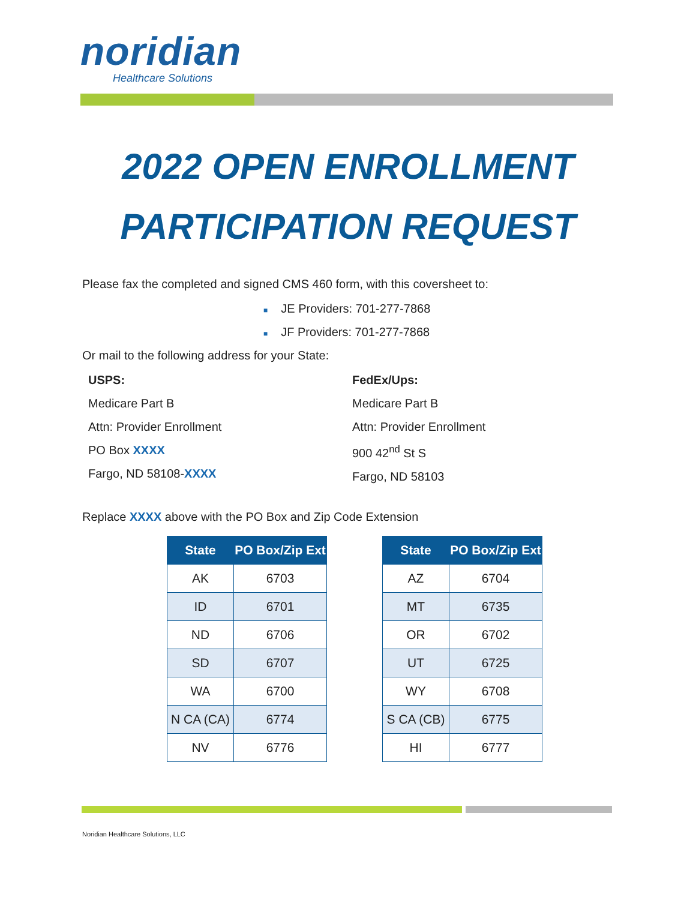noridian
Healthcare Solutions
2022 OPEN ENROLLMENT
PARTICIPATION REQUEST
Please fax the completed and signed CMS 460 form, with this coversheet to:
■ JE Providers: 701-277-7868
■ JF Providers: 701-277-7868
Or mail to the following address for your State:
USPS:
Medicare Part B
Attn: Provider Enrollment
PO Box XXXX
Fargo, ND 58108-XXXX
FedEx/Ups:
Medicare Part B
Attn: Provider Enrollment
900 42<sup>nd</sup> St S
Fargo, ND 58103
Replace XXXX above with the PO Box and Zip Code Extension
| State | PO Box/Zip Ext |
| --- | --- |
| AK | 6703 |
| ID | 6701 |
| ND | 6706 |
| SD | 6707 |
| WA | 6700 |
| N CA (CA) | 6774 |
| NV | 6776 |
| State | PO Box/Zip Ext |
| --- | --- |
| AZ | 6704 |
| MT | 6735 |
| OR | 6702 |
| UT | 6725 |
| WY | 6708 |
| S CA (CB) | 6775 |
| HI | 6777 |
Noridian Healthcare Solutions, LLC